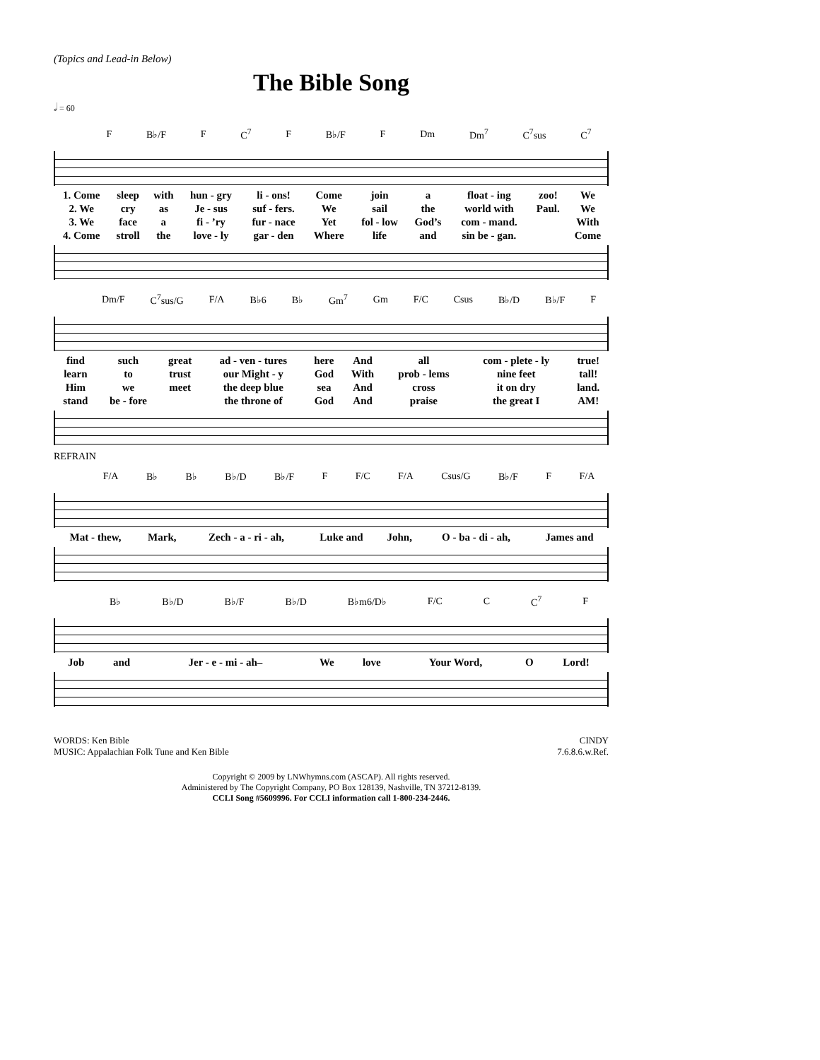(Topics and Lead-in Below)
The Bible Song
𝅗𝅥 = 60
F B♭/F F C<sup>7</sup> F B♭/F F Dm Dm<sup>7</sup> C<sup>7</sup>sus C<sup>7</sup>
| 1. Come | sleep | with | hun - gry | li - ons! | Come | join | a | float - ing | zoo! | We |
| 2. We | cry | as | Je - sus | suf - fers. | We | sail | the | world with | Paul. | We |
| 3. We | face | a | fi - ’ry | fur - nace | Yet | fol - low | God’s | com - mand. | | With |
| 4. Come | stroll | the | love - ly | gar - den | Where | life | and | sin be - gan. | | Come |
Dm/F C<sup>7</sup>sus/G F/A B♭6 B♭ Gm<sup>7</sup> Gm F/C Csus B♭/D B♭/F F
| find | such | great | ad - ven - tures | here | And | all | com - plete - ly | true! |
| learn | to | trust | our Might - y | God | With | prob - lems | nine feet | tall! |
| Him | we | meet | the deep blue | sea | And | cross | it on dry | land. |
| stand | be - fore | | the throne of | God | And | praise | the great I | AM! |
REFRAIN
F/A B♭ B♭ B♭/D B♭/F F F/C F/A Csus/G B♭/F F F/A
| Mat - thew, | Mark, | Zech - a - ri - ah, | Luke and | John, | O - ba - di - ah, | James and |
B♭ B♭/D B♭/F B♭/D B♭m6/D♭ F/C C C<sup>7</sup> F
| Job | and | Jer - e - mi - ah– | We | love | Your Word, | O | Lord! |
WORDS: Ken Bible
MUSIC: Appalachian Folk Tune and Ken Bible
CINDY
7.6.8.6.w.Ref.
Copyright © 2009 by LNWhymns.com (ASCAP). All rights reserved.
Administered by The Copyright Company, PO Box 128139, Nashville, TN 37212-8139.
CCLI Song #5609996. For CCLI information call 1-800-234-2446.